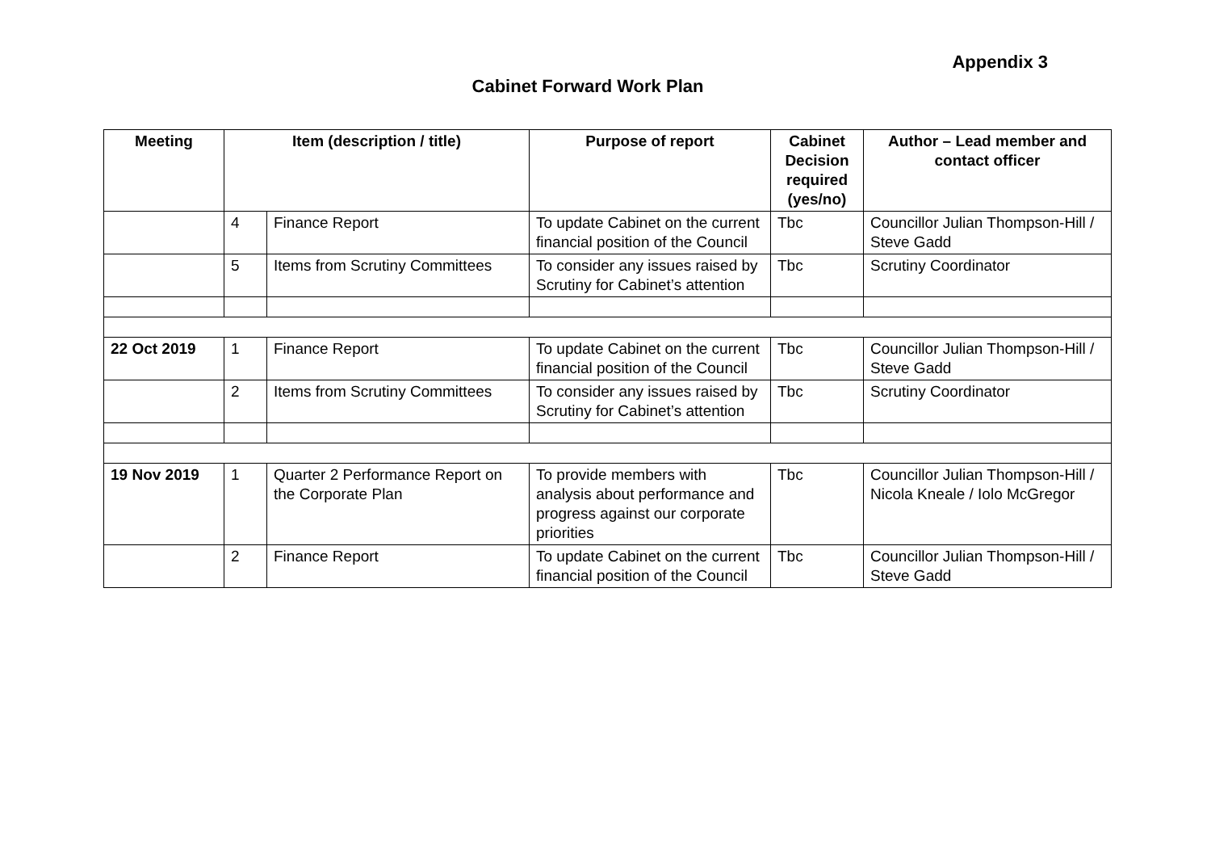Appendix 3
Cabinet Forward Work Plan
| Meeting | Item (description / title) | | Purpose of report | Cabinet Decision required (yes/no) | Author – Lead member and contact officer |
| --- | --- | --- | --- | --- | --- |
| | 4 | Finance Report | To update Cabinet on the current financial position of the Council | Tbc | Councillor Julian Thompson-Hill / Steve Gadd |
| | 5 | Items from Scrutiny Committees | To consider any issues raised by Scrutiny for Cabinet’s attention | Tbc | Scrutiny Coordinator |
| 22 Oct 2019 | 1 | Finance Report | To update Cabinet on the current financial position of the Council | Tbc | Councillor Julian Thompson-Hill / Steve Gadd |
| | 2 | Items from Scrutiny Committees | To consider any issues raised by Scrutiny for Cabinet’s attention | Tbc | Scrutiny Coordinator |
| 19 Nov 2019 | 1 | Quarter 2 Performance Report on the Corporate Plan | To provide members with analysis about performance and progress against our corporate priorities | Tbc | Councillor Julian Thompson-Hill / Nicola Kneale / Iolo McGregor |
| | 2 | Finance Report | To update Cabinet on the current financial position of the Council | Tbc | Councillor Julian Thompson-Hill / Steve Gadd |